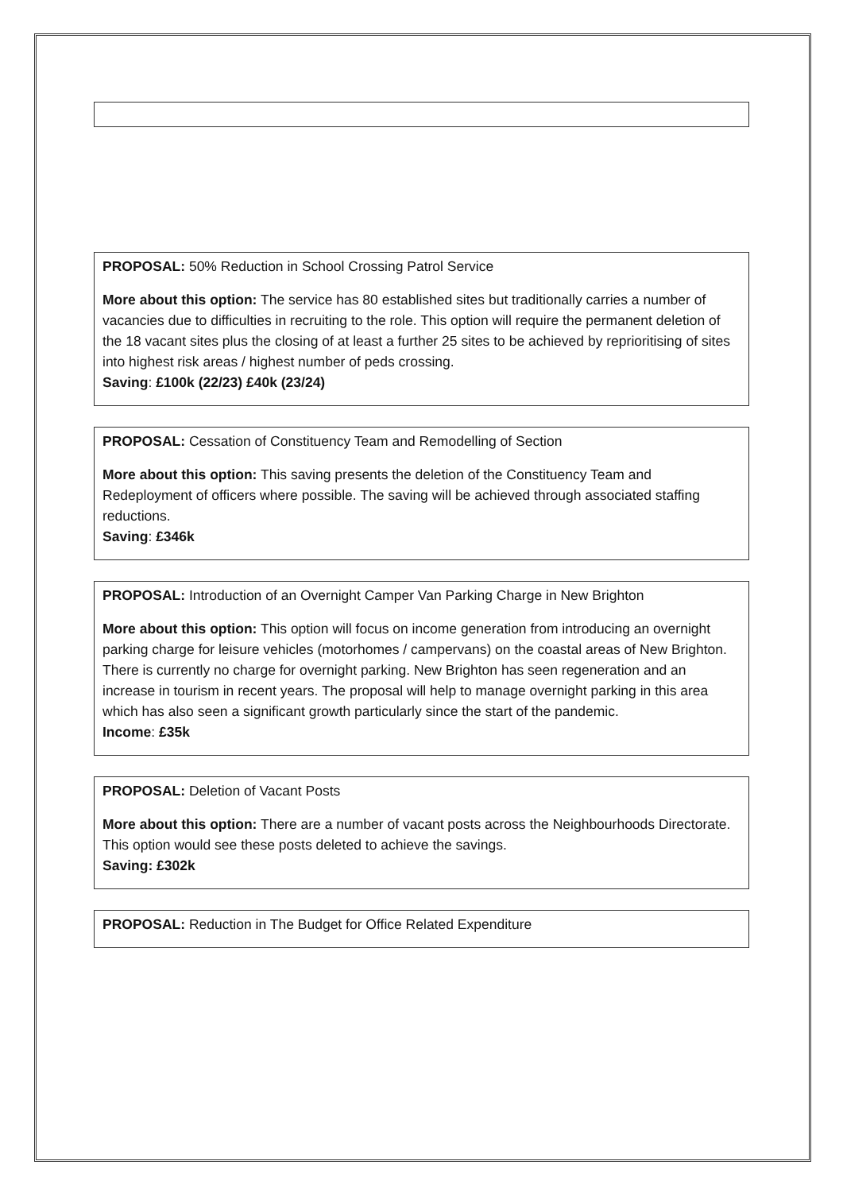PROPOSAL: 50% Reduction in School Crossing Patrol Service
More about this option: The service has 80 established sites but traditionally carries a number of vacancies due to difficulties in recruiting to the role. This option will require the permanent deletion of the 18 vacant sites plus the closing of at least a further 25 sites to be achieved by reprioritising of sites into highest risk areas / highest number of peds crossing.
Saving: £100k (22/23) £40k (23/24)
PROPOSAL: Cessation of Constituency Team and Remodelling of Section
More about this option: This saving presents the deletion of the Constituency Team and Redeployment of officers where possible. The saving will be achieved through associated staffing reductions.
Saving: £346k
PROPOSAL: Introduction of an Overnight Camper Van Parking Charge in New Brighton
More about this option: This option will focus on income generation from introducing an overnight parking charge for leisure vehicles (motorhomes / campervans) on the coastal areas of New Brighton.
There is currently no charge for overnight parking. New Brighton has seen regeneration and an increase in tourism in recent years. The proposal will help to manage overnight parking in this area which has also seen a significant growth particularly since the start of the pandemic.
Income: £35k
PROPOSAL: Deletion of Vacant Posts
More about this option: There are a number of vacant posts across the Neighbourhoods Directorate. This option would see these posts deleted to achieve the savings.
Saving: £302k
PROPOSAL: Reduction in The Budget for Office Related Expenditure